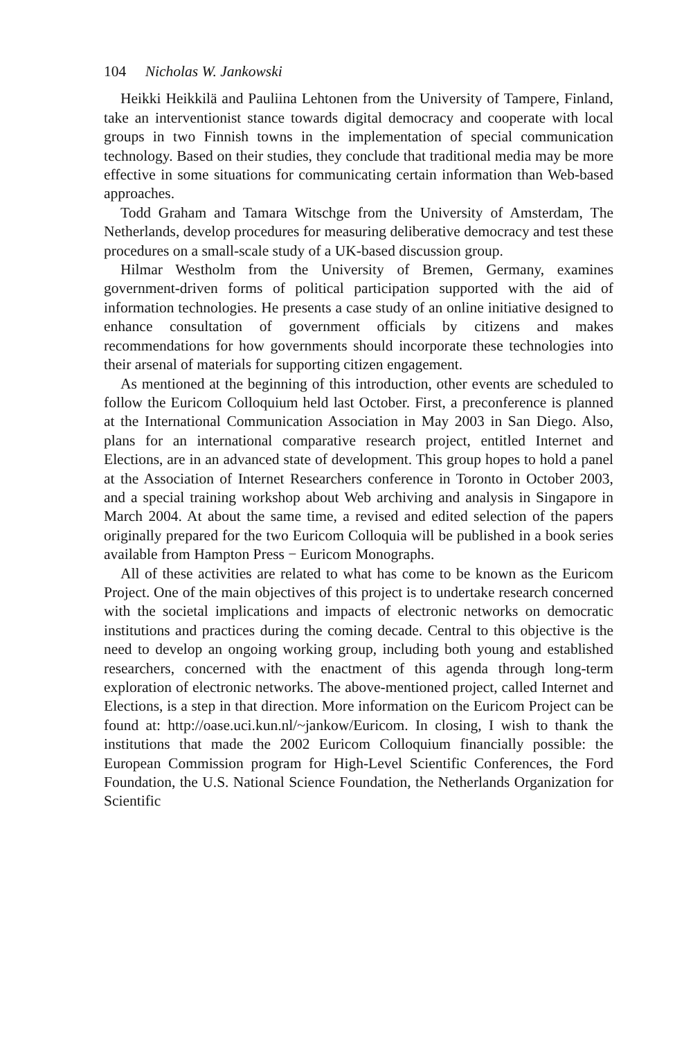104 Nicholas W. Jankowski
Heikki Heikkilä and Pauliina Lehtonen from the University of Tampere, Finland, take an interventionist stance towards digital democracy and cooperate with local groups in two Finnish towns in the implementation of special communication technology. Based on their studies, they conclude that traditional media may be more effective in some situations for communicating certain information than Web-based approaches.
Todd Graham and Tamara Witschge from the University of Amsterdam, The Netherlands, develop procedures for measuring deliberative democracy and test these procedures on a small-scale study of a UK-based discussion group.
Hilmar Westholm from the University of Bremen, Germany, examines government-driven forms of political participation supported with the aid of information technologies. He presents a case study of an online initiative designed to enhance consultation of government officials by citizens and makes recommendations for how governments should incorporate these technologies into their arsenal of materials for supporting citizen engagement.
As mentioned at the beginning of this introduction, other events are scheduled to follow the Euricom Colloquium held last October. First, a preconference is planned at the International Communication Association in May 2003 in San Diego. Also, plans for an international comparative research project, entitled Internet and Elections, are in an advanced state of development. This group hopes to hold a panel at the Association of Internet Researchers conference in Toronto in October 2003, and a special training workshop about Web archiving and analysis in Singapore in March 2004. At about the same time, a revised and edited selection of the papers originally prepared for the two Euricom Colloquia will be published in a book series available from Hampton Press − Euricom Monographs.
All of these activities are related to what has come to be known as the Euricom Project. One of the main objectives of this project is to undertake research concerned with the societal implications and impacts of electronic networks on democratic institutions and practices during the coming decade. Central to this objective is the need to develop an ongoing working group, including both young and established researchers, concerned with the enactment of this agenda through long-term exploration of electronic networks. The above-mentioned project, called Internet and Elections, is a step in that direction. More information on the Euricom Project can be found at: http://oase.uci.kun.nl/~jankow/Euricom. In closing, I wish to thank the institutions that made the 2002 Euricom Colloquium financially possible: the European Commission program for High-Level Scientific Conferences, the Ford Foundation, the U.S. National Science Foundation, the Netherlands Organization for Scientific